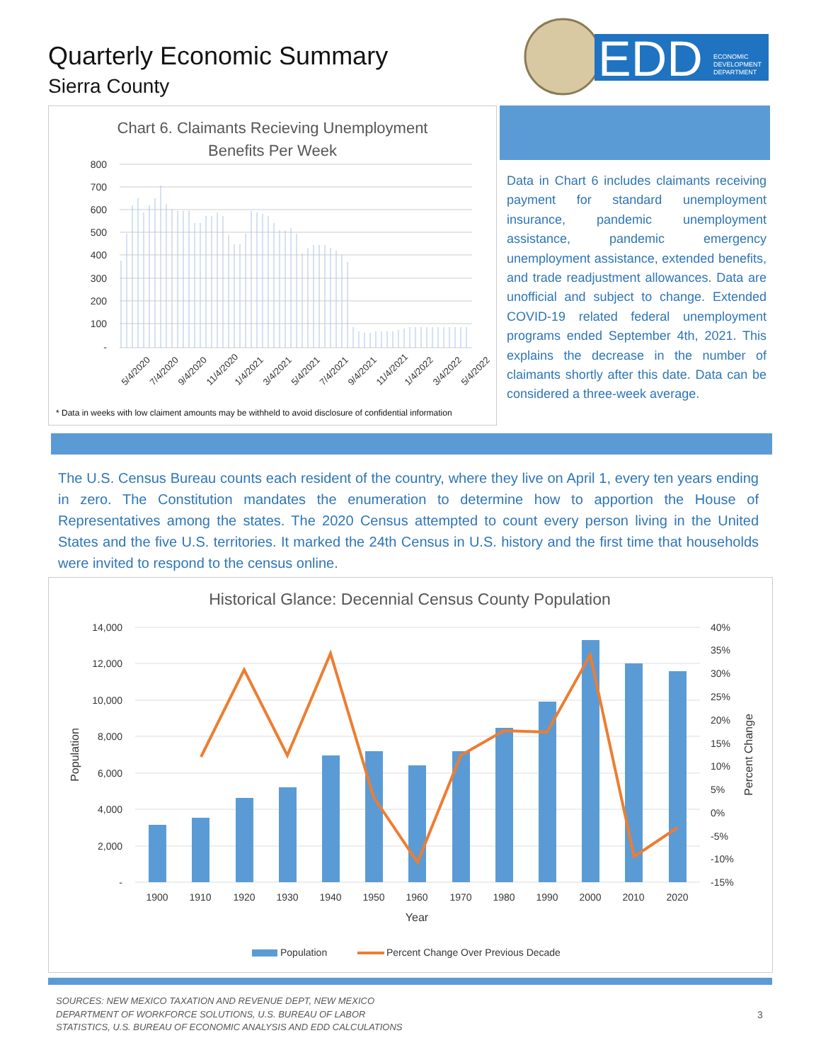Quarterly Economic Summary
Sierra County
EDD
ECONOMIC
DEVELOPMENT
DEPARTMENT
Chart 6. Claimants Recieving Unemployment
Benefits Per Week
800
700
600
500
400
300
200
100
-
5/4/2020
7/4/2020
9/4/2020
11/4/2020
1/4/2021
3/4/2021
5/4/2021
7/4/2021
9/4/2021
11/4/2021
1/4/2022
3/4/2022
5/4/2022
* Data in weeks with low claiment amounts may be withheld to avoid disclosure of confidential information
Data in Chart 6 includes claimants receiving payment for standard unemployment insurance, pandemic unemployment assistance, pandemic emergency unemployment assistance, extended benefits, and trade readjustment allowances. Data are unofficial and subject to change. Extended COVID-19 related federal unemployment programs ended September 4th, 2021. This explains the decrease in the number of claimants shortly after this date. Data can be considered a three-week average.
The U.S. Census Bureau counts each resident of the country, where they live on April 1, every ten years ending in zero. The Constitution mandates the enumeration to determine how to apportion the House of Representatives among the states. The 2020 Census attempted to count every person living in the United States and the five U.S. territories. It marked the 24th Census in U.S. history and the first time that households were invited to respond to the census online.
Historical Glance: Decennial Census County Population
14,000
12,000
10,000
8,000
6,000
4,000
2,000
-
40%
35%
30%
25%
20%
15%
10%
5%
0%
-5%
-10%
-15%
Population
Percent Change
1900
1910
1920
1930
1940
1950
1960
1970
1980
1990
2000
2010
2020
Year
Population
Percent Change Over Previous Decade
SOURCES: NEW MEXICO TAXATION AND REVENUE DEPT, NEW MEXICO
DEPARTMENT OF WORKFORCE SOLUTIONS, U.S. BUREAU OF LABOR
STATISTICS, U.S. BUREAU OF ECONOMIC ANALYSIS AND EDD CALCULATIONS
3